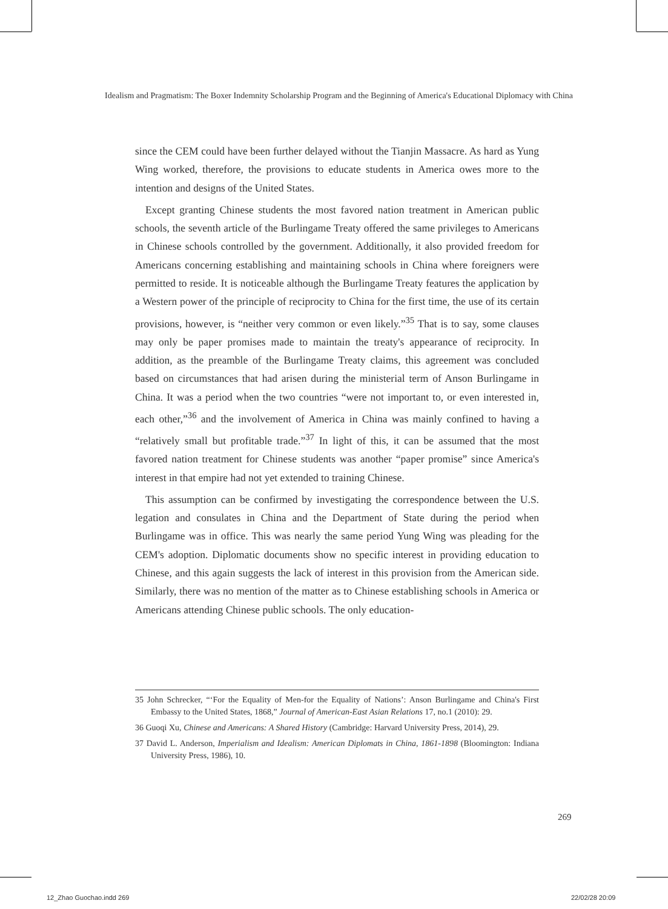Idealism and Pragmatism: The Boxer Indemnity Scholarship Program and the Beginning of America's Educational Diplomacy with China
since the CEM could have been further delayed without the Tianjin Massacre. As hard as Yung Wing worked, therefore, the provisions to educate students in America owes more to the intention and designs of the United States.
Except granting Chinese students the most favored nation treatment in American public schools, the seventh article of the Burlingame Treaty offered the same privileges to Americans in Chinese schools controlled by the government. Additionally, it also provided freedom for Americans concerning establishing and maintaining schools in China where foreigners were permitted to reside. It is noticeable although the Burlingame Treaty features the application by a Western power of the principle of reciprocity to China for the first time, the use of its certain provisions, however, is “neither very common or even likely.”<sup>35</sup> That is to say, some clauses may only be paper promises made to maintain the treaty's appearance of reciprocity. In addition, as the preamble of the Burlingame Treaty claims, this agreement was concluded based on circumstances that had arisen during the ministerial term of Anson Burlingame in China. It was a period when the two countries “were not important to, or even interested in, each other,”<sup>36</sup> and the involvement of America in China was mainly confined to having a “relatively small but profitable trade.”<sup>37</sup> In light of this, it can be assumed that the most favored nation treatment for Chinese students was another “paper promise” since America's interest in that empire had not yet extended to training Chinese.
This assumption can be confirmed by investigating the correspondence between the U.S. legation and consulates in China and the Department of State during the period when Burlingame was in office. This was nearly the same period Yung Wing was pleading for the CEM's adoption. Diplomatic documents show no specific interest in providing education to Chinese, and this again suggests the lack of interest in this provision from the American side. Similarly, there was no mention of the matter as to Chinese establishing schools in America or Americans attending Chinese public schools. The only education-
35 John Schrecker, “‘For the Equality of Men-for the Equality of Nations’: Anson Burlingame and China's First Embassy to the United States, 1868,” Journal of American-East Asian Relations 17, no.1 (2010): 29.
36 Guoqi Xu, Chinese and Americans: A Shared History (Cambridge: Harvard University Press, 2014), 29.
37 David L. Anderson, Imperialism and Idealism: American Diplomats in China, 1861-1898 (Bloomington: Indiana University Press, 1986), 10.
269
12_Zhao Guochao.indd 269 22/02/28 20:09